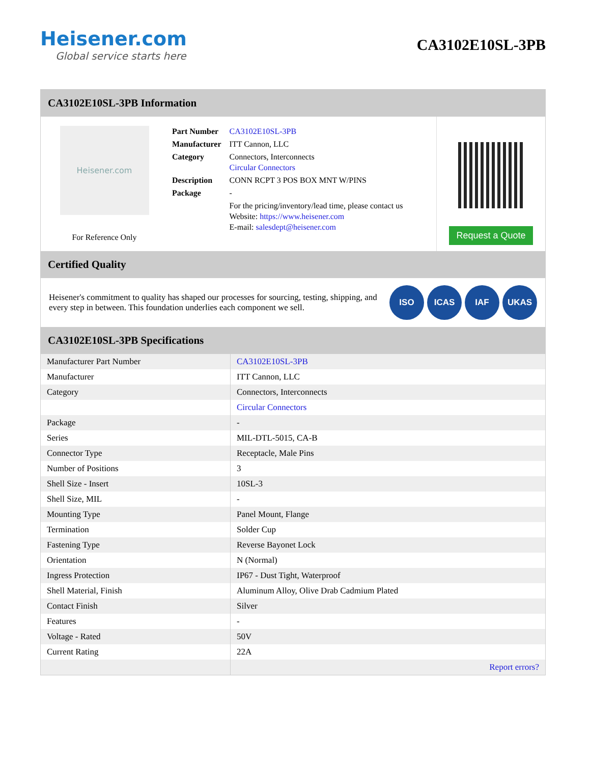Heisener.com
Global service starts here
CA3102E10SL-3PB
CA3102E10SL-3PB Information
Heisener.com
For Reference Only
| Part Number | CA3102E10SL-3PB |
| Manufacturer | ITT Cannon, LLC |
| Category | Connectors, Interconnects Circular Connectors |
| Description | CONN RCPT 3 POS BOX MNT W/PINS |
| Package | - |
| | For the pricing/inventory/lead time, please contact us Website: https://www.heisener.com E-mail: salesdept@heisener.com |
Request a Quote
Certified Quality
Heisener's commitment to quality has shaped our processes for sourcing, testing, shipping, and every step in between. This foundation underlies each component we sell.
ISO ICAS IAF UKAS
CA3102E10SL-3PB Specifications
| Manufacturer Part Number | CA3102E10SL-3PB |
| Manufacturer | ITT Cannon, LLC |
| Category | Connectors, Interconnects |
| | Circular Connectors |
| Package | - |
| Series | MIL-DTL-5015, CA-B |
| Connector Type | Receptacle, Male Pins |
| Number of Positions | 3 |
| Shell Size - Insert | 10SL-3 |
| Shell Size, MIL | - |
| Mounting Type | Panel Mount, Flange |
| Termination | Solder Cup |
| Fastening Type | Reverse Bayonet Lock |
| Orientation | N (Normal) |
| Ingress Protection | IP67 - Dust Tight, Waterproof |
| Shell Material, Finish | Aluminum Alloy, Olive Drab Cadmium Plated |
| Contact Finish | Silver |
| Features | - |
| Voltage - Rated | 50V |
| Current Rating | 22A |
| | Report errors? |